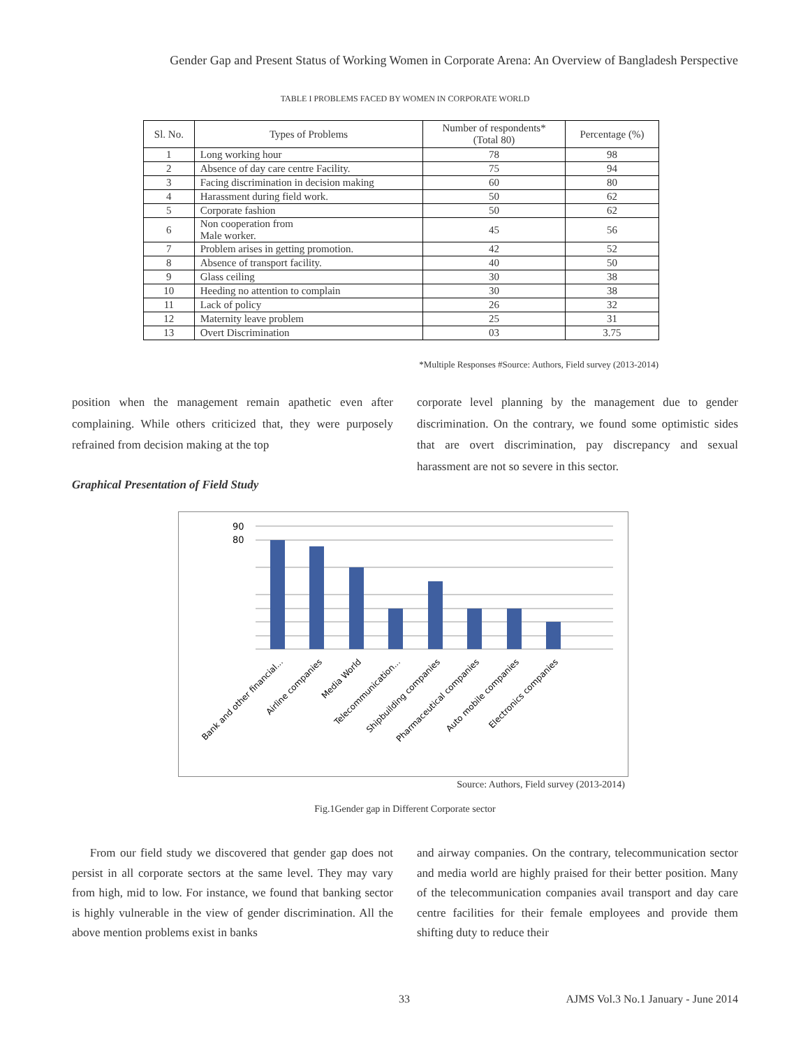Gender Gap and Present Status of Working Women in Corporate Arena: An Overview of Bangladesh Perspective
TABLE I PROBLEMS FACED BY WOMEN IN CORPORATE WORLD
| Sl. No. | Types of Problems | Number of respondents* (Total 80) | Percentage (%) |
| --- | --- | --- | --- |
| 1 | Long working hour | 78 | 98 |
| 2 | Absence of day care centre Facility. | 75 | 94 |
| 3 | Facing discrimination in decision making | 60 | 80 |
| 4 | Harassment during field work. | 50 | 62 |
| 5 | Corporate fashion | 50 | 62 |
| 6 | Non cooperation from Male worker. | 45 | 56 |
| 7 | Problem arises in getting promotion. | 42 | 52 |
| 8 | Absence of transport facility. | 40 | 50 |
| 9 | Glass ceiling | 30 | 38 |
| 10 | Heeding no attention to complain | 30 | 38 |
| 11 | Lack of policy | 26 | 32 |
| 12 | Maternity leave problem | 25 | 31 |
| 13 | Overt Discrimination | 03 | 3.75 |
*Multiple Responses #Source: Authors, Field survey (2013-2014)
position when the management remain apathetic even after complaining. While others criticized that, they were purposely refrained from decision making at the top
corporate level planning by the management due to gender discrimination. On the contrary, we found some optimistic sides that are overt discrimination, pay discrepancy and sexual harassment are not so severe in this sector.
Graphical Presentation of Field Study
90
80
Bank and other financial...
Airline companies
Media World
Telecommunication...
Shipbuilding companies
Pharmaceutical companies
Auto mobile companies
Electronics companies
Source: Authors, Field survey (2013-2014)
Fig.1Gender gap in Different Corporate sector
From our field study we discovered that gender gap does not persist in all corporate sectors at the same level. They may vary from high, mid to low. For instance, we found that banking sector is highly vulnerable in the view of gender discrimination. All the above mention problems exist in banks
and airway companies. On the contrary, telecommunication sector and media world are highly praised for their better position. Many of the telecommunication companies avail transport and day care centre facilities for their female employees and provide them shifting duty to reduce their
33
AJMS Vol.3 No.1 January - June 2014